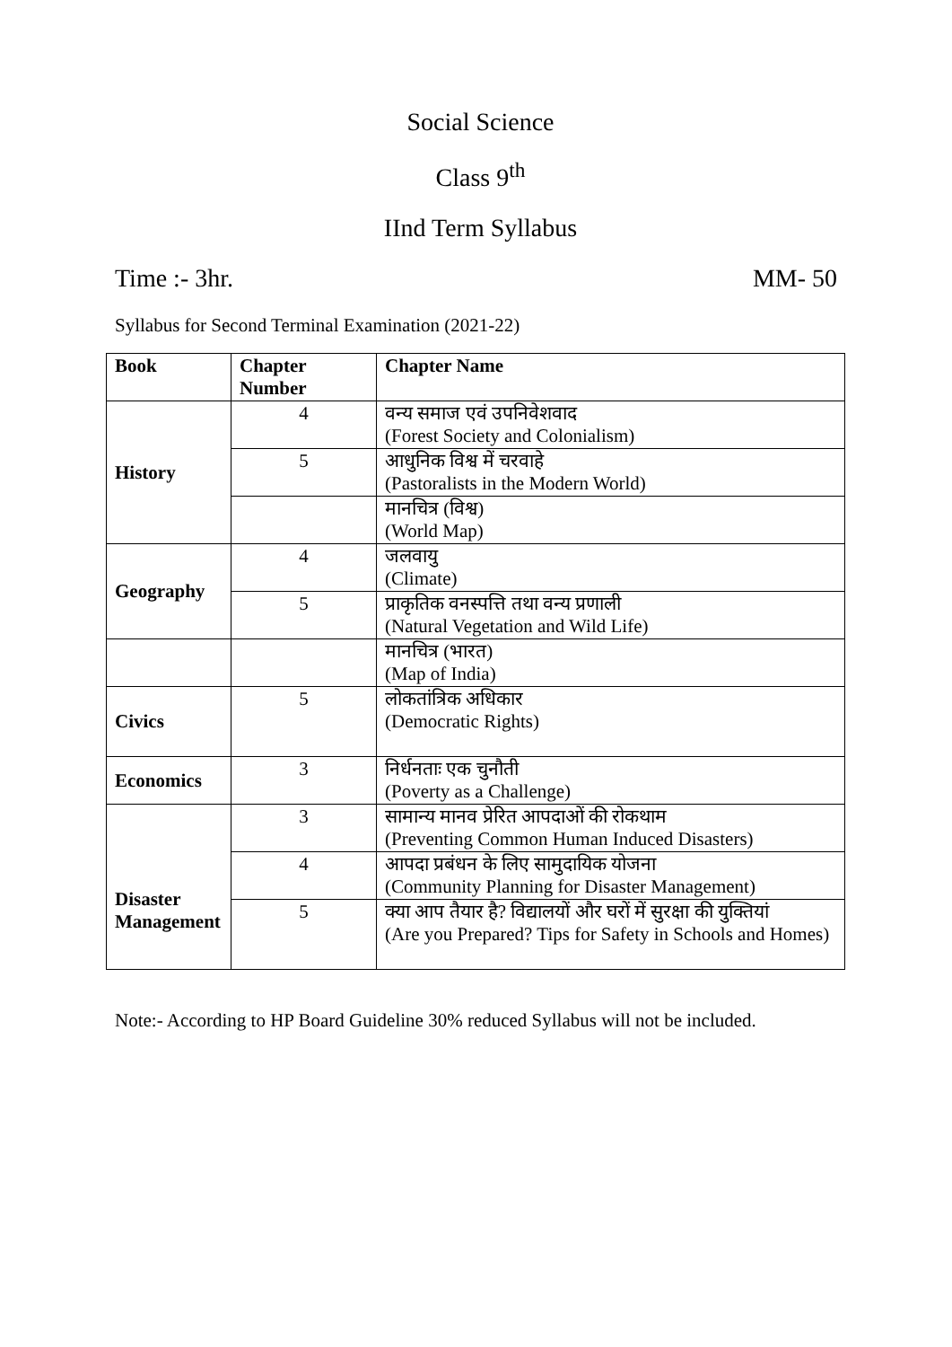Social Science
Class 9<sup>th</sup>
IInd Term Syllabus
Time :- 3hr. MM- 50
Syllabus for Second Terminal Examination (2021-22)
| Book | Chapter Number | Chapter Name |
| --- | --- | --- |
| History | 4 | वन्य समाज एवं उपनिवेशवाद (Forest Society and Colonialism) |
| | 5 | आधुनिक विश्व में चरवाहे (Pastoralists in the Modern World) |
| | | मानचित्र (विश्व) (World Map) |
| Geography | 4 | जलवायु (Climate) |
| | 5 | प्राकृतिक वनस्पत्ति तथा वन्य प्रणाली (Natural Vegetation and Wild Life) |
| | | मानचित्र (भारत) (Map of India) |
| Civics | 5 | लोकतांत्रिक अधिकार (Democratic Rights) |
| Economics | 3 | निर्धनताः एक चुनौती (Poverty as a Challenge) |
| Disaster Management | 3 | सामान्य मानव प्रेरित आपदाओं की रोकथाम (Preventing Common Human Induced Disasters) |
| | 4 | आपदा प्रबंधन के लिए सामुदायिक योजना (Community Planning for Disaster Management) |
| | 5 | क्या आप तैयार है? विद्यालयों और घरों में सुरक्षा की युक्तियां (Are you Prepared? Tips for Safety in Schools and Homes) |
Note:- According to HP Board Guideline 30% reduced Syllabus will not be included.